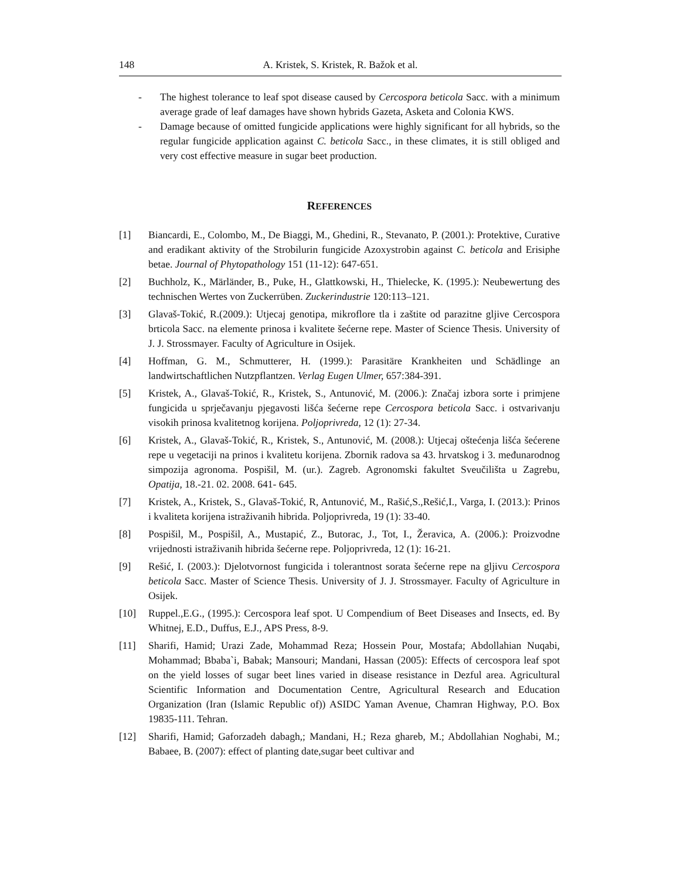148 A. Kristek, S. Kristek, R. Bažok et al.
- The highest tolerance to leaf spot disease caused by Cercospora beticola Sacc. with a minimum average grade of leaf damages have shown hybrids Gazeta, Asketa and Colonia KWS.
- Damage because of omitted fungicide applications were highly significant for all hybrids, so the regular fungicide application against C. beticola Sacc., in these climates, it is still obliged and very cost effective measure in sugar beet production.
REFERENCES
[1] Biancardi, E., Colombo, M., De Biaggi, M., Ghedini, R., Stevanato, P. (2001.): Protektive, Curative and eradikant aktivity of the Strobilurin fungicide Azoxystrobin against C. beticola and Erisiphe betae. Journal of Phytopathology 151 (11-12): 647-651.
[2] Buchholz, K., Märländer, B., Puke, H., Glattkowski, H., Thielecke, K. (1995.): Neubewertung des technischen Wertes von Zuckerrüben. Zuckerindustrie 120:113–121.
[3] Glavaš-Tokić, R.(2009.): Utjecaj genotipa, mikroflore tla i zaštite od parazitne gljive Cercospora brticola Sacc. na elemente prinosa i kvalitete šećerne repe. Master of Science Thesis. University of J. J. Strossmayer. Faculty of Agriculture in Osijek.
[4] Hoffman, G. M., Schmutterer, H. (1999.): Parasitäre Krankheiten und Schädlinge an landwirtschaftlichen Nutzpflantzen. Verlag Eugen Ulmer, 657:384-391.
[5] Kristek, A., Glavaš-Tokić, R., Kristek, S., Antunović, M. (2006.): Značaj izbora sorte i primjene fungicida u sprječavanju pjegavosti lišća šećerne repe Cercospora beticola Sacc. i ostvarivanju visokih prinosa kvalitetnog korijena. Poljoprivreda, 12 (1): 27-34.
[6] Kristek, A., Glavaš-Tokić, R., Kristek, S., Antunović, M. (2008.): Utjecaj oštećenja lišća šećerene repe u vegetaciji na prinos i kvalitetu korijena. Zbornik radova sa 43. hrvatskog i 3. međunarodnog simpozija agronoma. Pospišil, M. (ur.). Zagreb. Agronomski fakultet Sveučilišta u Zagrebu, Opatija, 18.-21. 02. 2008. 641- 645.
[7] Kristek, A., Kristek, S., Glavaš-Tokić, R, Antunović, M., Rašić,S.,Rešić,I., Varga, I. (2013.): Prinos i kvaliteta korijena istraživanih hibrida. Poljoprivreda, 19 (1): 33-40.
[8] Pospišil, M., Pospišil, A., Mustapić, Z., Butorac, J., Tot, I., Žeravica, A. (2006.): Proizvodne vrijednosti istraživanih hibrida šećerne repe. Poljoprivreda, 12 (1): 16-21.
[9] Rešić, I. (2003.): Djelotvornost fungicida i tolerantnost sorata šećerne repe na gljivu Cercospora beticola Sacc. Master of Science Thesis. University of J. J. Strossmayer. Faculty of Agriculture in Osijek.
[10] Ruppel.,E.G., (1995.): Cercospora leaf spot. U Compendium of Beet Diseases and Insects, ed. By Whitnej, E.D., Duffus, E.J., APS Press, 8-9.
[11] Sharifi, Hamid; Urazi Zade, Mohammad Reza; Hossein Pour, Mostafa; Abdollahian Nuqabi, Mohammad; Bbaba`i, Babak; Mansouri; Mandani, Hassan (2005): Effects of cercospora leaf spot on the yield losses of sugar beet lines varied in disease resistance in Dezful area. Agricultural Scientific Information and Documentation Centre, Agricultural Research and Education Organization (Iran (Islamic Republic of)) ASIDC Yaman Avenue, Chamran Highway, P.O. Box 19835-111. Tehran.
[12] Sharifi, Hamid; Gaforzadeh dabagh,; Mandani, H.; Reza ghareb, M.; Abdollahian Noghabi, M.; Babaee, B. (2007): effect of planting date,sugar beet cultivar and